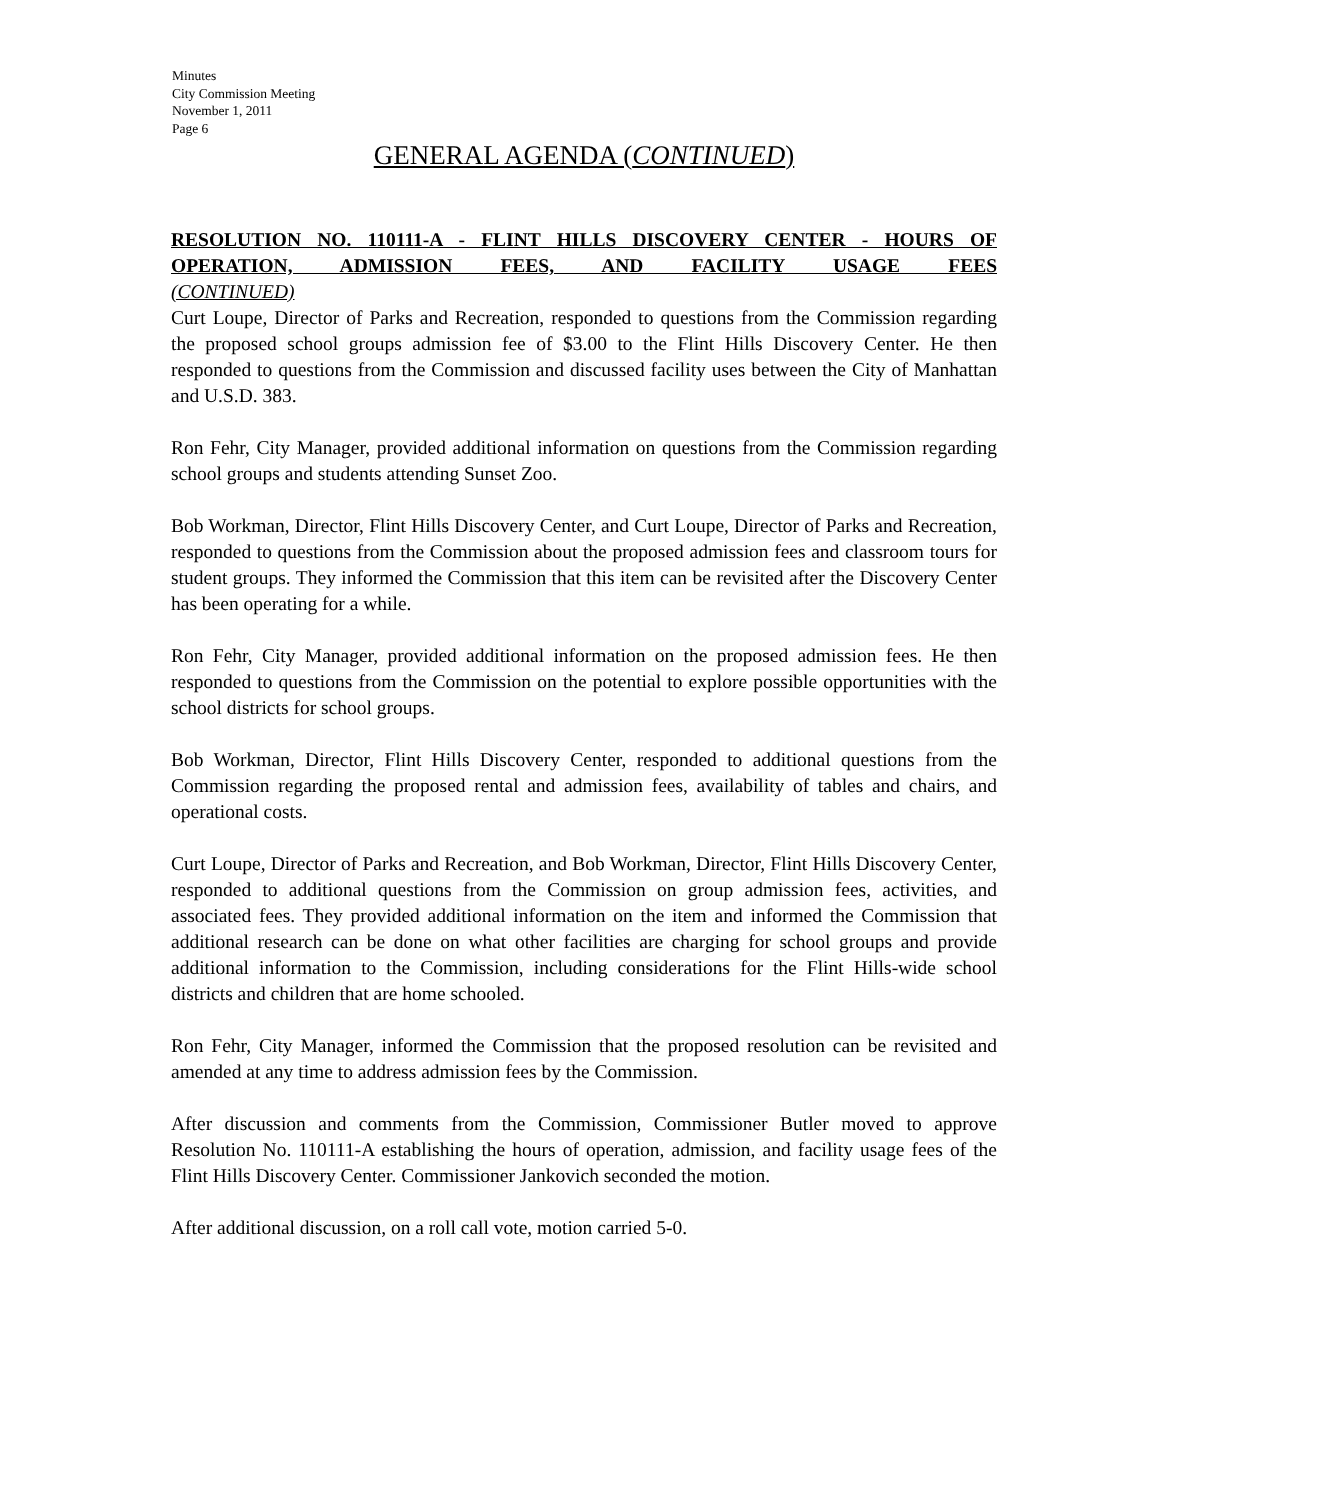Minutes
City Commission Meeting
November 1, 2011
Page 6
GENERAL AGENDA (CONTINUED)
RESOLUTION NO. 110111-A - FLINT HILLS DISCOVERY CENTER - HOURS OF OPERATION, ADMISSION FEES, AND FACILITY USAGE FEES
(CONTINUED)
Curt Loupe, Director of Parks and Recreation, responded to questions from the Commission regarding the proposed school groups admission fee of $3.00 to the Flint Hills Discovery Center. He then responded to questions from the Commission and discussed facility uses between the City of Manhattan and U.S.D. 383.
Ron Fehr, City Manager, provided additional information on questions from the Commission regarding school groups and students attending Sunset Zoo.
Bob Workman, Director, Flint Hills Discovery Center, and Curt Loupe, Director of Parks and Recreation, responded to questions from the Commission about the proposed admission fees and classroom tours for student groups. They informed the Commission that this item can be revisited after the Discovery Center has been operating for a while.
Ron Fehr, City Manager, provided additional information on the proposed admission fees. He then responded to questions from the Commission on the potential to explore possible opportunities with the school districts for school groups.
Bob Workman, Director, Flint Hills Discovery Center, responded to additional questions from the Commission regarding the proposed rental and admission fees, availability of tables and chairs, and operational costs.
Curt Loupe, Director of Parks and Recreation, and Bob Workman, Director, Flint Hills Discovery Center, responded to additional questions from the Commission on group admission fees, activities, and associated fees. They provided additional information on the item and informed the Commission that additional research can be done on what other facilities are charging for school groups and provide additional information to the Commission, including considerations for the Flint Hills-wide school districts and children that are home schooled.
Ron Fehr, City Manager, informed the Commission that the proposed resolution can be revisited and amended at any time to address admission fees by the Commission.
After discussion and comments from the Commission, Commissioner Butler moved to approve Resolution No. 110111-A establishing the hours of operation, admission, and facility usage fees of the Flint Hills Discovery Center. Commissioner Jankovich seconded the motion.
After additional discussion, on a roll call vote, motion carried 5-0.